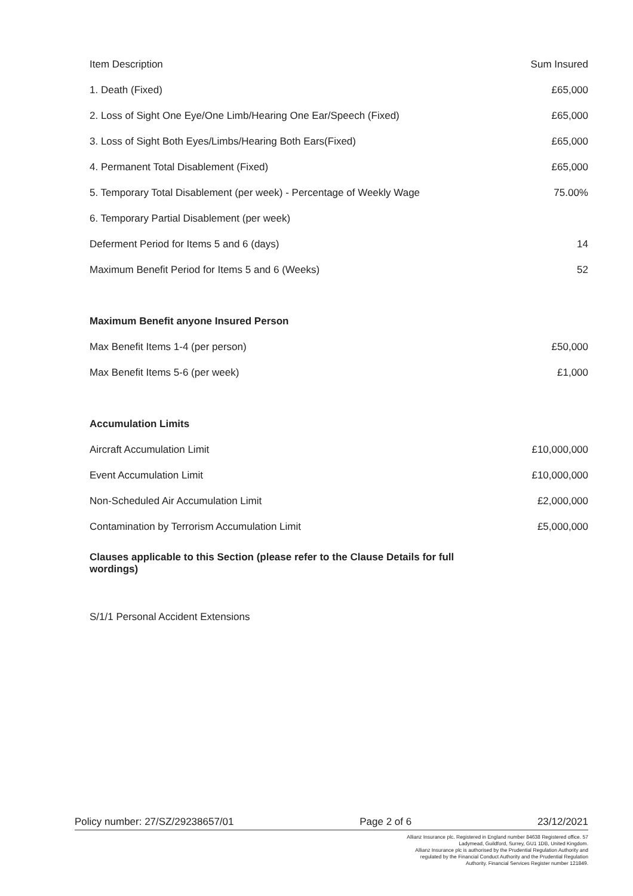| Item Description | Sum Insured |
| 1. Death (Fixed) | £65,000 |
| 2. Loss of Sight One Eye/One Limb/Hearing One Ear/Speech (Fixed) | £65,000 |
| 3. Loss of Sight Both Eyes/Limbs/Hearing Both Ears(Fixed) | £65,000 |
| 4. Permanent Total Disablement (Fixed) | £65,000 |
| 5. Temporary Total Disablement (per week) - Percentage of Weekly Wage | 75.00% |
| 6. Temporary Partial Disablement (per week) | |
| Deferment Period for Items 5 and 6 (days) | 14 |
| Maximum Benefit Period for Items 5 and 6 (Weeks) | 52 |
| Maximum Benefit anyone Insured Person | |
| Max Benefit Items 1-4 (per person) | £50,000 |
| Max Benefit Items 5-6 (per week) | £1,000 |
| Accumulation Limits | |
| Aircraft Accumulation Limit | £10,000,000 |
| Event Accumulation Limit | £10,000,000 |
| Non-Scheduled Air Accumulation Limit | £2,000,000 |
| Contamination by Terrorism Accumulation Limit | £5,000,000 |
Clauses applicable to this Section (please refer to the Clause Details for full wordings)
S/1/1 Personal Accident Extensions
Policy number: 27/SZ/29238657/01 Page 2 of 6 23/12/2021
Allianz Insurance plc. Registered in England number 84638 Registered office. 57
Ladymead, Guildford, Surrey, GU1 1DB, United Kingdom.
Allianz Insurance plc is authorised by the Prudential Regulation Authority and
regulated by the Financial Conduct Authority and the Prudential Regulation
Authority. Financial Services Register number 121849.